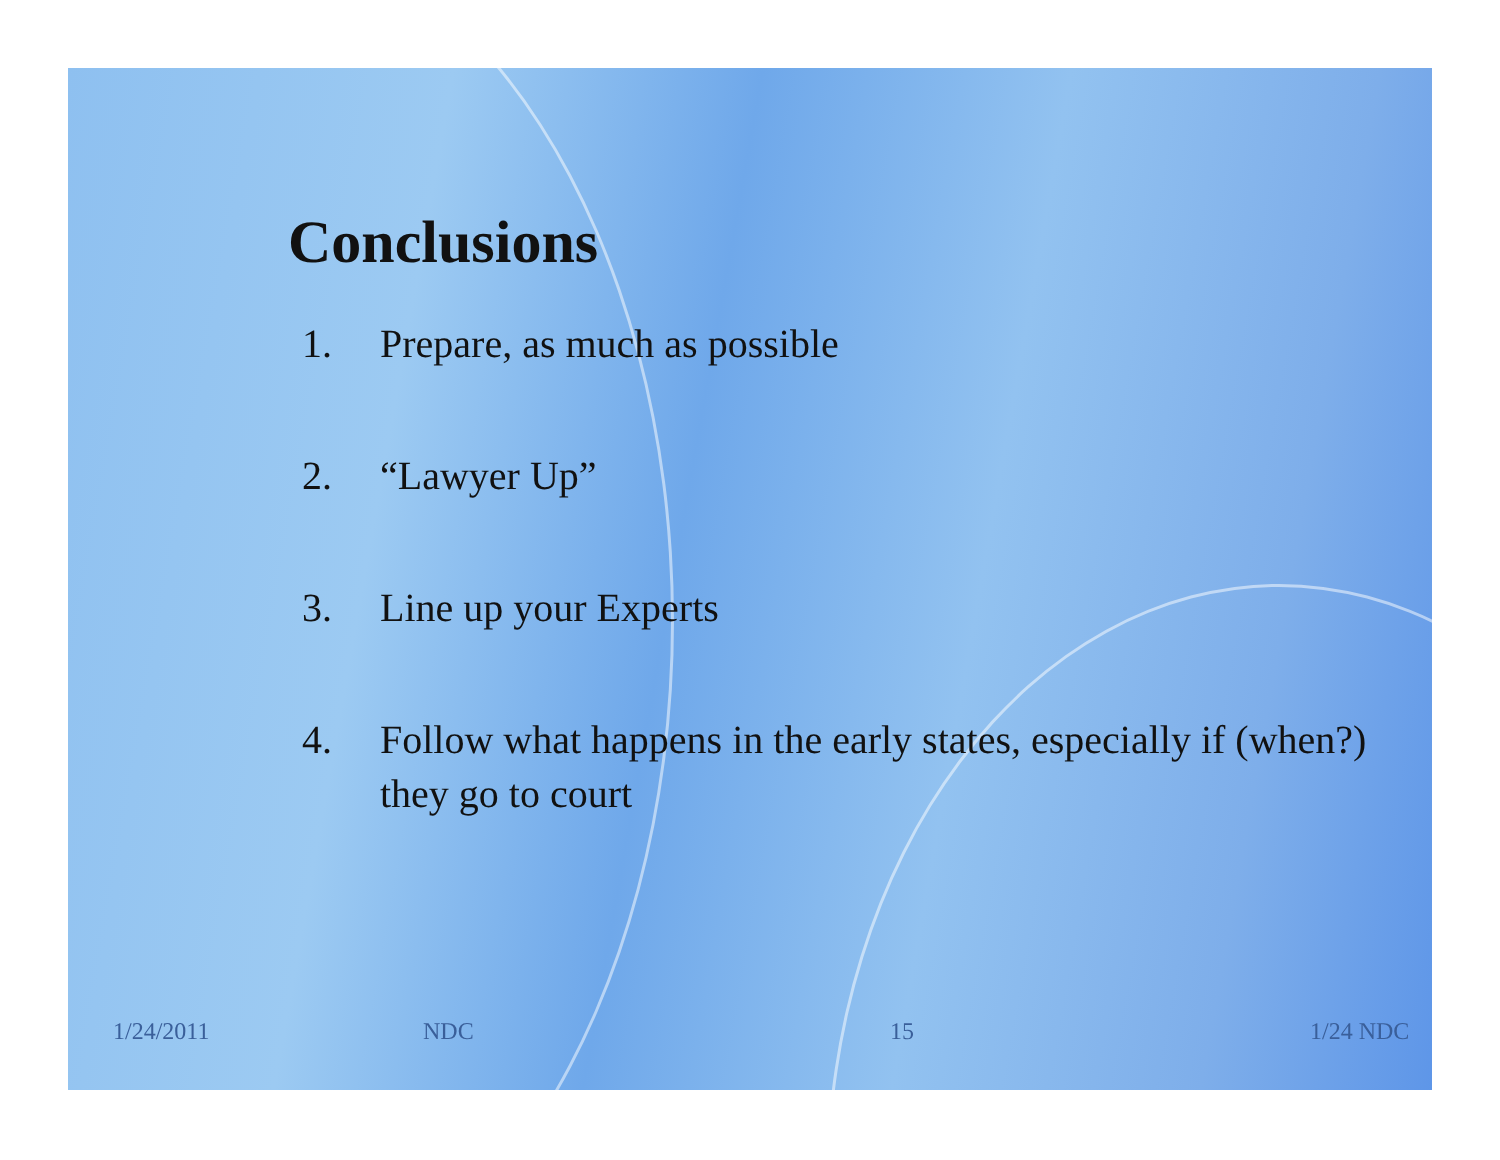Conclusions
1. Prepare, as much as possible
2. “Lawyer Up”
3. Line up your Experts
4. Follow what happens in the early states, especially if (when?) they go to court
1/24/2011 NDC 15 1/24 NDC